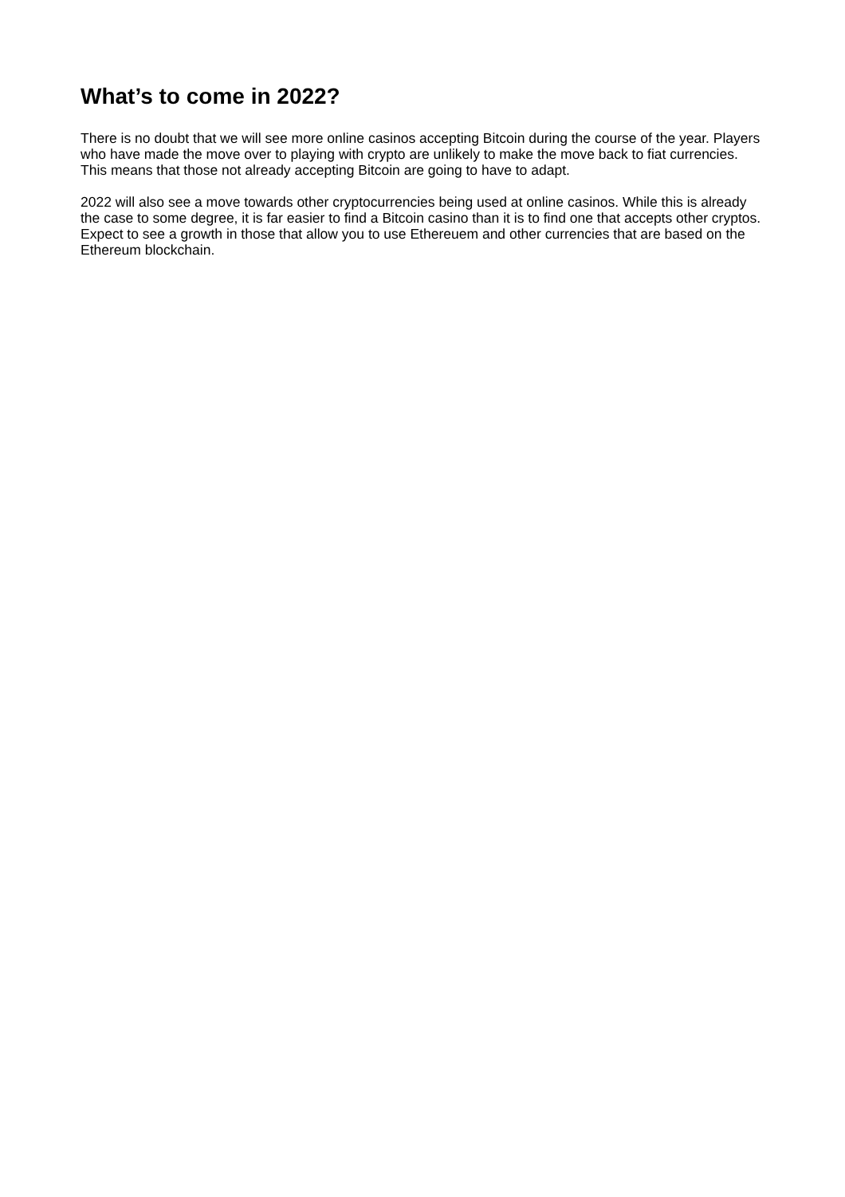What’s to come in 2022?
There is no doubt that we will see more online casinos accepting Bitcoin during the course of the year. Players who have made the move over to playing with crypto are unlikely to make the move back to fiat currencies. This means that those not already accepting Bitcoin are going to have to adapt.
2022 will also see a move towards other cryptocurrencies being used at online casinos. While this is already the case to some degree, it is far easier to find a Bitcoin casino than it is to find one that accepts other cryptos. Expect to see a growth in those that allow you to use Ethereuem and other currencies that are based on the Ethereum blockchain.